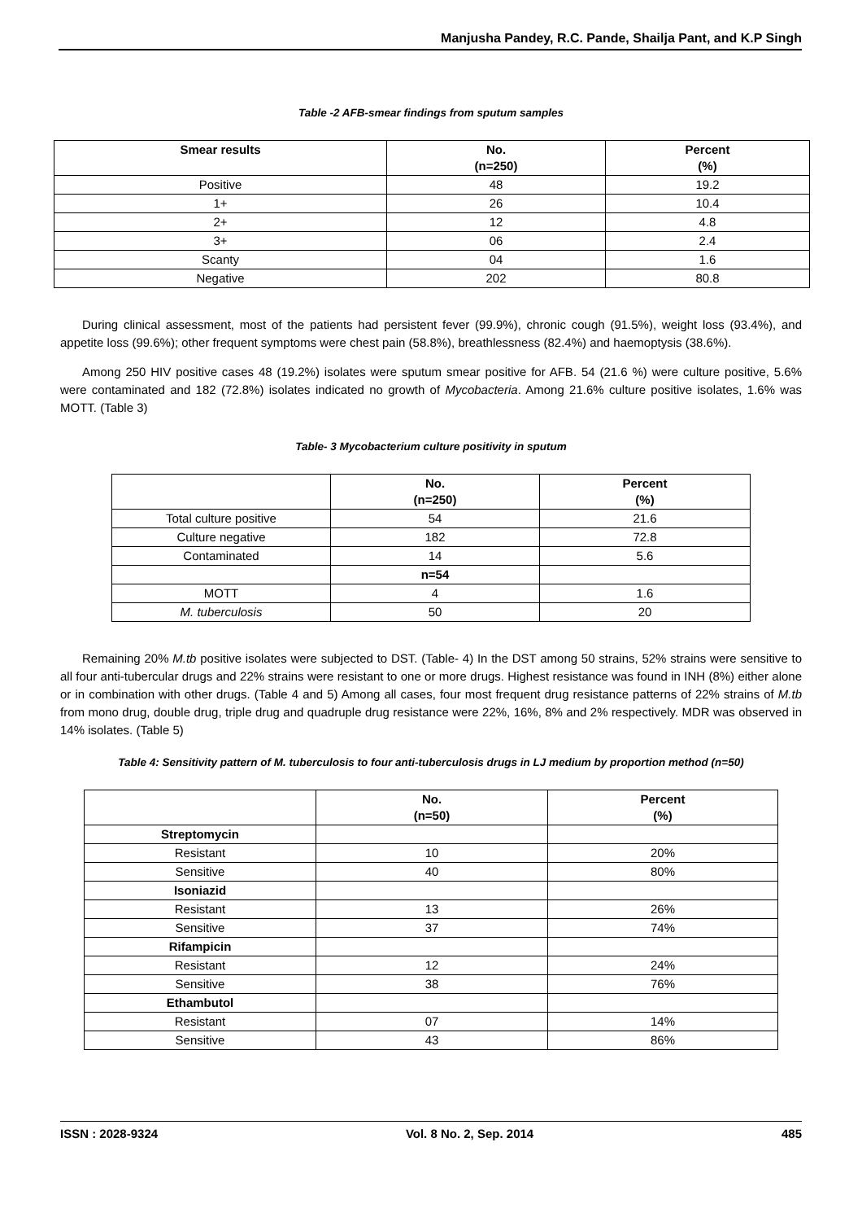Manjusha Pandey, R.C. Pande, Shailja Pant, and K.P Singh
Table -2 AFB-smear findings from sputum samples
| Smear results | No. (n=250) | Percent (%) |
| --- | --- | --- |
| Positive | 48 | 19.2 |
| 1+ | 26 | 10.4 |
| 2+ | 12 | 4.8 |
| 3+ | 06 | 2.4 |
| Scanty | 04 | 1.6 |
| Negative | 202 | 80.8 |
During clinical assessment, most of the patients had persistent fever (99.9%), chronic cough (91.5%), weight loss (93.4%), and appetite loss (99.6%); other frequent symptoms were chest pain (58.8%), breathlessness (82.4%) and haemoptysis (38.6%).
Among 250 HIV positive cases 48 (19.2%) isolates were sputum smear positive for AFB. 54 (21.6 %) were culture positive, 5.6% were contaminated and 182 (72.8%) isolates indicated no growth of Mycobacteria. Among 21.6% culture positive isolates, 1.6% was MOTT. (Table 3)
Table- 3 Mycobacterium culture positivity in sputum
| | No. (n=250) | Percent (%) |
| --- | --- | --- |
| Total culture positive | 54 | 21.6 |
| Culture negative | 182 | 72.8 |
| Contaminated | 14 | 5.6 |
| | n=54 | |
| MOTT | 4 | 1.6 |
| M. tuberculosis | 50 | 20 |
Remaining 20% M.tb positive isolates were subjected to DST. (Table- 4) In the DST among 50 strains, 52% strains were sensitive to all four anti-tubercular drugs and 22% strains were resistant to one or more drugs. Highest resistance was found in INH (8%) either alone or in combination with other drugs. (Table 4 and 5) Among all cases, four most frequent drug resistance patterns of 22% strains of M.tb from mono drug, double drug, triple drug and quadruple drug resistance were 22%, 16%, 8% and 2% respectively. MDR was observed in 14% isolates. (Table 5)
Table 4: Sensitivity pattern of M. tuberculosis to four anti-tuberculosis drugs in LJ medium by proportion method (n=50)
| | No. (n=50) | Percent (%) |
| --- | --- | --- |
| Streptomycin | | |
| Resistant | 10 | 20% |
| Sensitive | 40 | 80% |
| Isoniazid | | |
| Resistant | 13 | 26% |
| Sensitive | 37 | 74% |
| Rifampicin | | |
| Resistant | 12 | 24% |
| Sensitive | 38 | 76% |
| Ethambutol | | |
| Resistant | 07 | 14% |
| Sensitive | 43 | 86% |
ISSN : 2028-9324 Vol. 8 No. 2, Sep. 2014 485